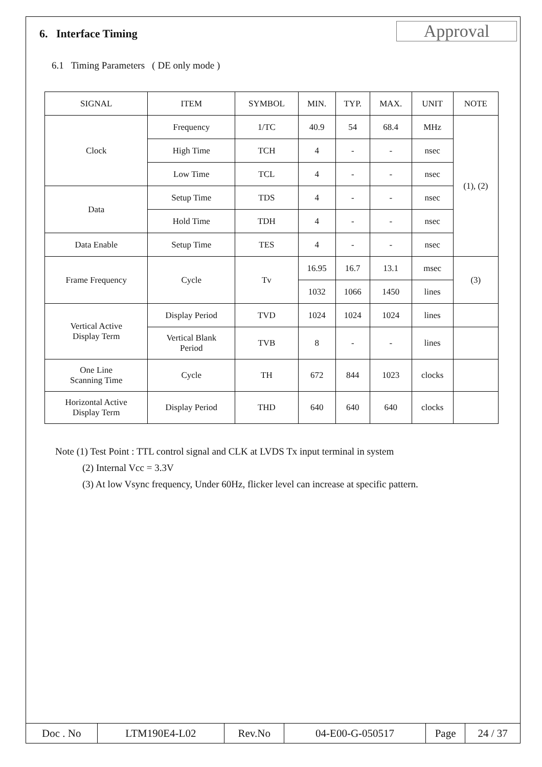6. Interface Timing
Approval
6.1 Timing Parameters ( DE only mode )
| SIGNAL | ITEM | SYMBOL | MIN. | TYP. | MAX. | UNIT | NOTE |
| Clock | Frequency | 1/TC | 40.9 | 54 | 68.4 | MHz | (1), (2) |
| | High Time | TCH | 4 | - | - | nsec | |
| | Low Time | TCL | 4 | - | - | nsec | |
| Data | Setup Time | TDS | 4 | - | - | nsec | |
| | Hold Time | TDH | 4 | - | - | nsec | |
| Data Enable | Setup Time | TES | 4 | - | - | nsec | |
| Frame Frequency | Cycle | Tv | 16.95 | 16.7 | 13.1 | msec | (3) |
| | | | 1032 | 1066 | 1450 | lines | |
| Vertical Active Display Term | Display Period | TVD | 1024 | 1024 | 1024 | lines | |
| | Vertical Blank Period | TVB | 8 | - | - | lines | |
| One Line Scanning Time | Cycle | TH | 672 | 844 | 1023 | clocks | |
| Horizontal Active Display Term | Display Period | THD | 640 | 640 | 640 | clocks | |
Note (1) Test Point : TTL control signal and CLK at LVDS Tx input terminal in system
(2) Internal Vcc = 3.3V
(3) At low Vsync frequency, Under 60Hz, flicker level can increase at specific pattern.
| Doc . No | LTM190E4-L02 | Rev.No | 04-E00-G-050517 | Page | 24 / 37 |